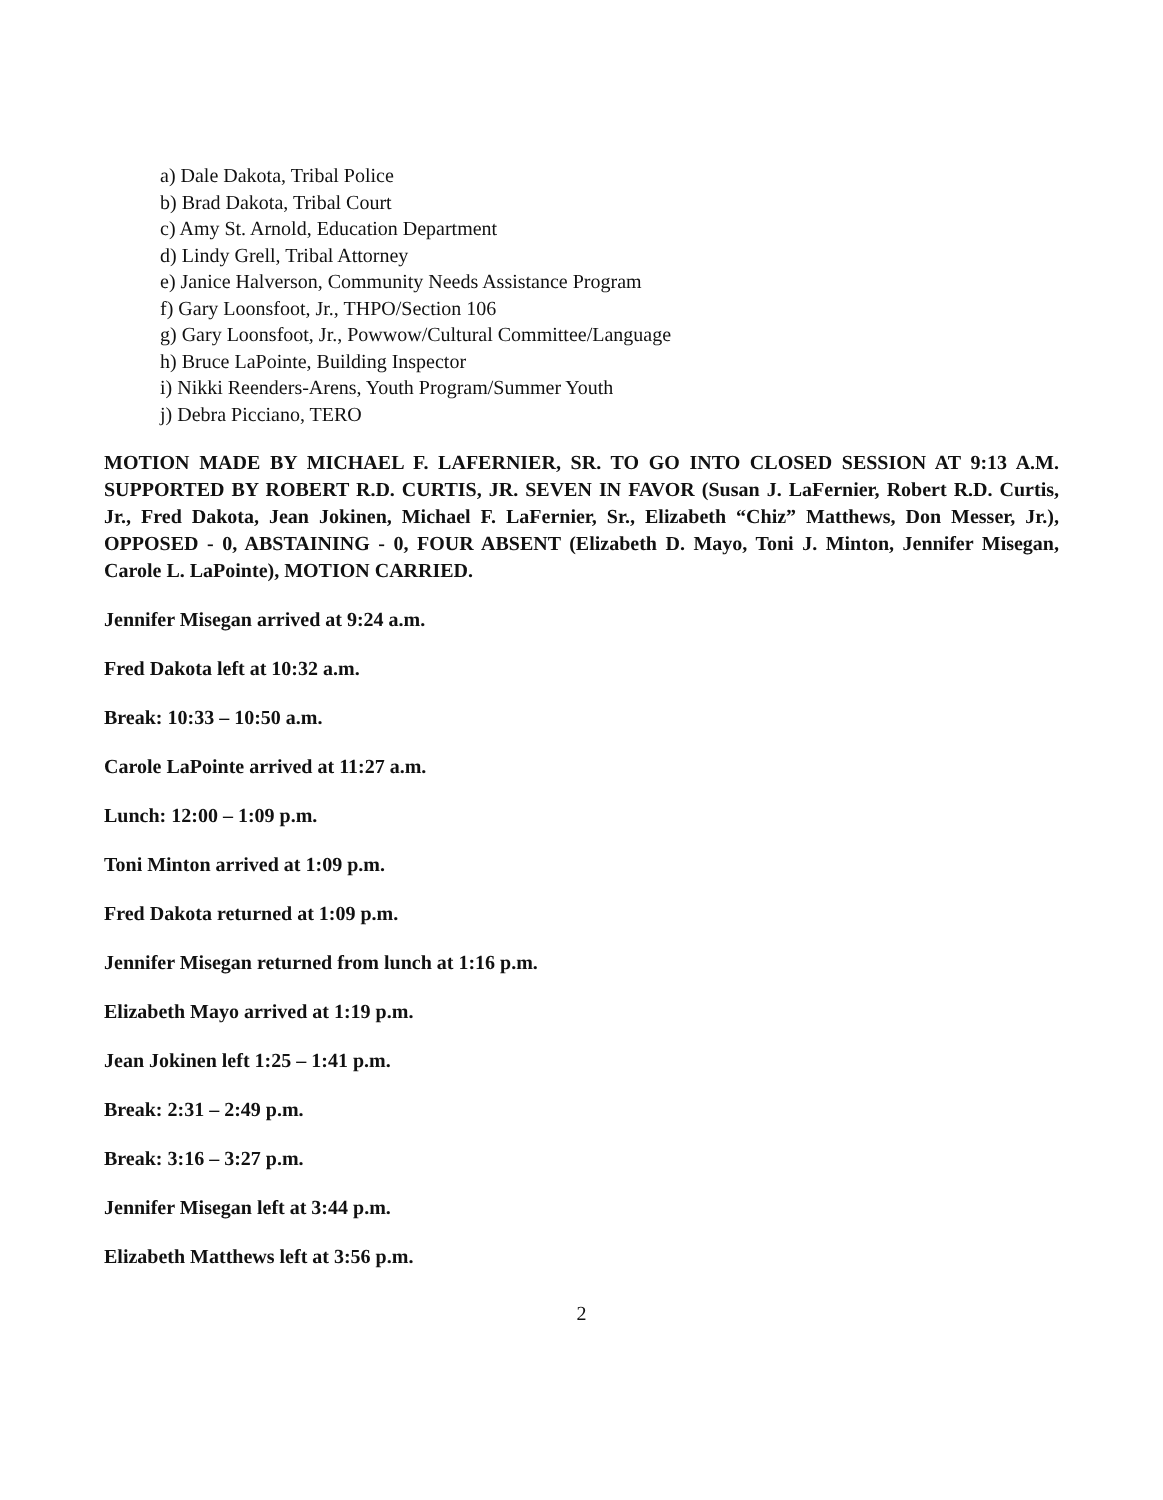a) Dale Dakota, Tribal Police
b) Brad Dakota, Tribal Court
c) Amy St. Arnold, Education Department
d) Lindy Grell, Tribal Attorney
e) Janice Halverson, Community Needs Assistance Program
f) Gary Loonsfoot, Jr., THPO/Section 106
g) Gary Loonsfoot, Jr., Powwow/Cultural Committee/Language
h) Bruce LaPointe, Building Inspector
i) Nikki Reenders-Arens, Youth Program/Summer Youth
j) Debra Picciano, TERO
MOTION MADE BY MICHAEL F. LAFERNIER, SR. TO GO INTO CLOSED SESSION AT 9:13 A.M. SUPPORTED BY ROBERT R.D. CURTIS, JR. SEVEN IN FAVOR (Susan J. LaFernier, Robert R.D. Curtis, Jr., Fred Dakota, Jean Jokinen, Michael F. LaFernier, Sr., Elizabeth “Chiz” Matthews, Don Messer, Jr.), OPPOSED - 0, ABSTAINING - 0, FOUR ABSENT (Elizabeth D. Mayo, Toni J. Minton, Jennifer Misegan, Carole L. LaPointe), MOTION CARRIED.
Jennifer Misegan arrived at 9:24 a.m.
Fred Dakota left at 10:32 a.m.
Break: 10:33 – 10:50 a.m.
Carole LaPointe arrived at 11:27 a.m.
Lunch: 12:00 – 1:09 p.m.
Toni Minton arrived at 1:09 p.m.
Fred Dakota returned at 1:09 p.m.
Jennifer Misegan returned from lunch at 1:16 p.m.
Elizabeth Mayo arrived at 1:19 p.m.
Jean Jokinen left 1:25 – 1:41 p.m.
Break: 2:31 – 2:49 p.m.
Break: 3:16 – 3:27 p.m.
Jennifer Misegan left at 3:44 p.m.
Elizabeth Matthews left at 3:56 p.m.
2